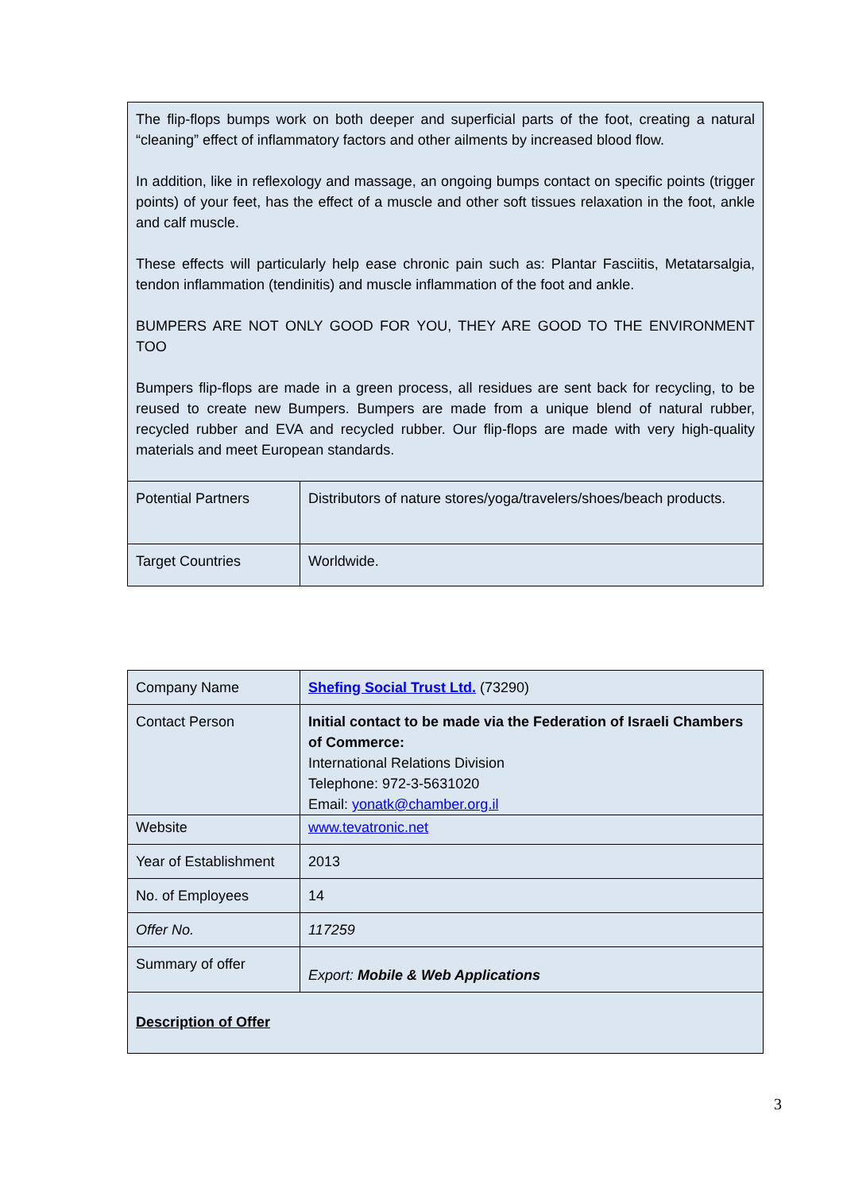| The flip-flops bumps work on both deeper and superficial parts of the foot, creating a natural “cleaning” effect of inflammatory factors and other ailments by increased blood flow. In addition, like in reflexology and massage, an ongoing bumps contact on specific points (trigger points) of your feet, has the effect of a muscle and other soft tissues relaxation in the foot, ankle and calf muscle. These effects will particularly help ease chronic pain such as: Plantar Fasciitis, Metatarsalgia, tendon inflammation (tendinitis) and muscle inflammation of the foot and ankle. BUMPERS ARE NOT ONLY GOOD FOR YOU, THEY ARE GOOD TO THE ENVIRONMENT TOO Bumpers flip-flops are made in a green process, all residues are sent back for recycling, to be reused to create new Bumpers. Bumpers are made from a unique blend of natural rubber, recycled rubber and EVA and recycled rubber. Our flip-flops are made with very high-quality materials and meet European standards. | |
| Potential Partners | Distributors of nature stores/yoga/travelers/shoes/beach products. |
| Target Countries | Worldwide. |
| Company Name | Shefing Social Trust Ltd. (73290) |
| Contact Person | Initial contact to be made via the Federation of Israeli Chambers of Commerce: International Relations Division Telephone: 972-3-5631020 Email: yonatk@chamber.org.il |
| Website | www.tevatronic.net |
| Year of Establishment | 2013 |
| No. of Employees | 14 |
| Offer No. | 117259 |
| Summary of offer | Export: Mobile & Web Applications |
| Description of Offer | |
3